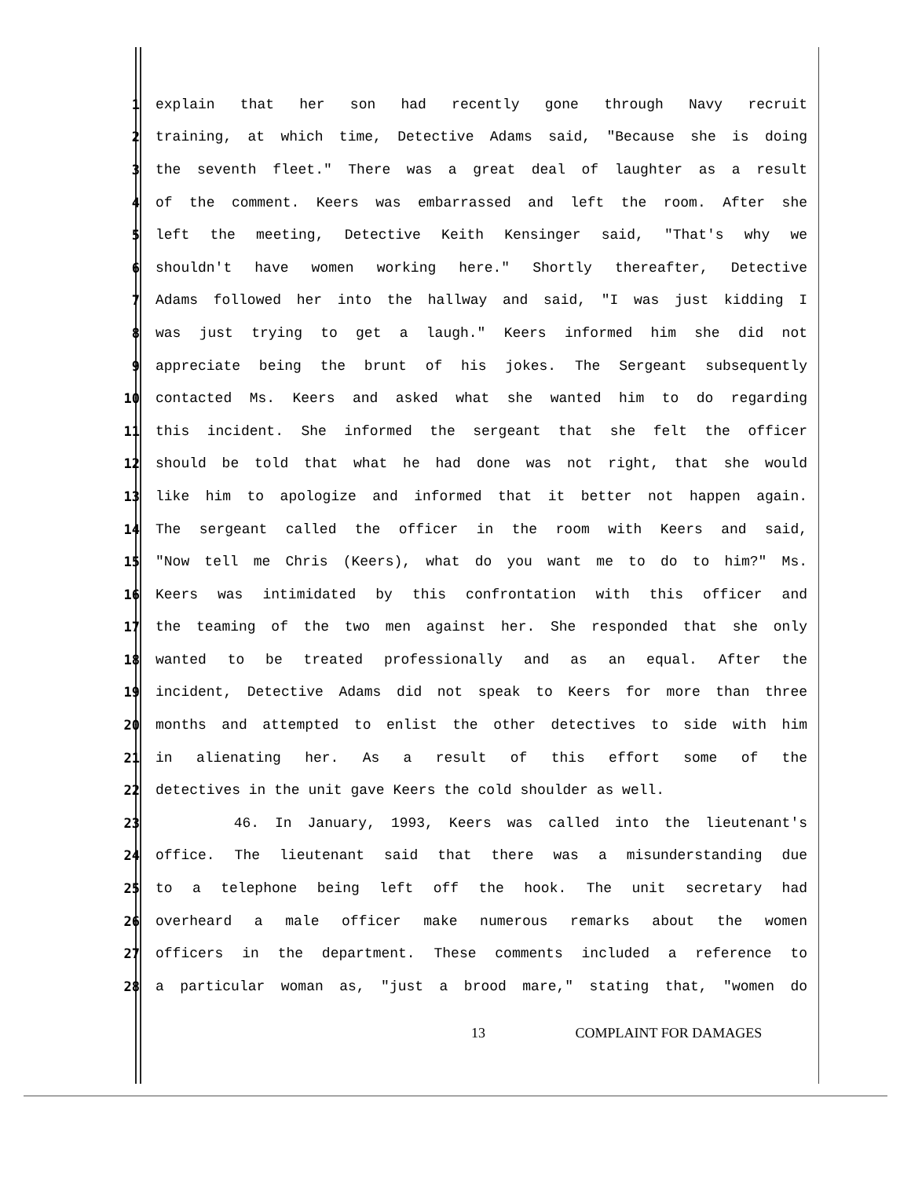1 explain that her son had recently gone through Navy recruit
2 training, at which time, Detective Adams said, "Because she is doing
3 the seventh fleet." There was a great deal of laughter as a result
4 of the comment. Keers was embarrassed and left the room. After she
5 left the meeting, Detective Keith Kensinger said, "That's why we
6 shouldn't have women working here." Shortly thereafter, Detective
7 Adams followed her into the hallway and said, "I was just kidding I
8 was just trying to get a laugh." Keers informed him she did not
9 appreciate being the brunt of his jokes. The Sergeant subsequently
10 contacted Ms. Keers and asked what she wanted him to do regarding
11 this incident. She informed the sergeant that she felt the officer
12 should be told that what he had done was not right, that she would
13 like him to apologize and informed that it better not happen again.
14 The sergeant called the officer in the room with Keers and said,
15 "Now tell me Chris (Keers), what do you want me to do to him?" Ms.
16 Keers was intimidated by this confrontation with this officer and
17 the teaming of the two men against her. She responded that she only
18 wanted to be treated professionally and as an equal. After the
19 incident, Detective Adams did not speak to Keers for more than three
20 months and attempted to enlist the other detectives to side with him
21 in alienating her. As a result of this effort some of the
22 detectives in the unit gave Keers the cold shoulder as well.
23 46. In January, 1993, Keers was called into the lieutenant's
24 office. The lieutenant said that there was a misunderstanding due
25 to a telephone being left off the hook. The unit secretary had
26 overheard a male officer make numerous remarks about the women
27 officers in the department. These comments included a reference to
28 a particular woman as, "just a brood mare," stating that, "women do
13 COMPLAINT FOR DAMAGES